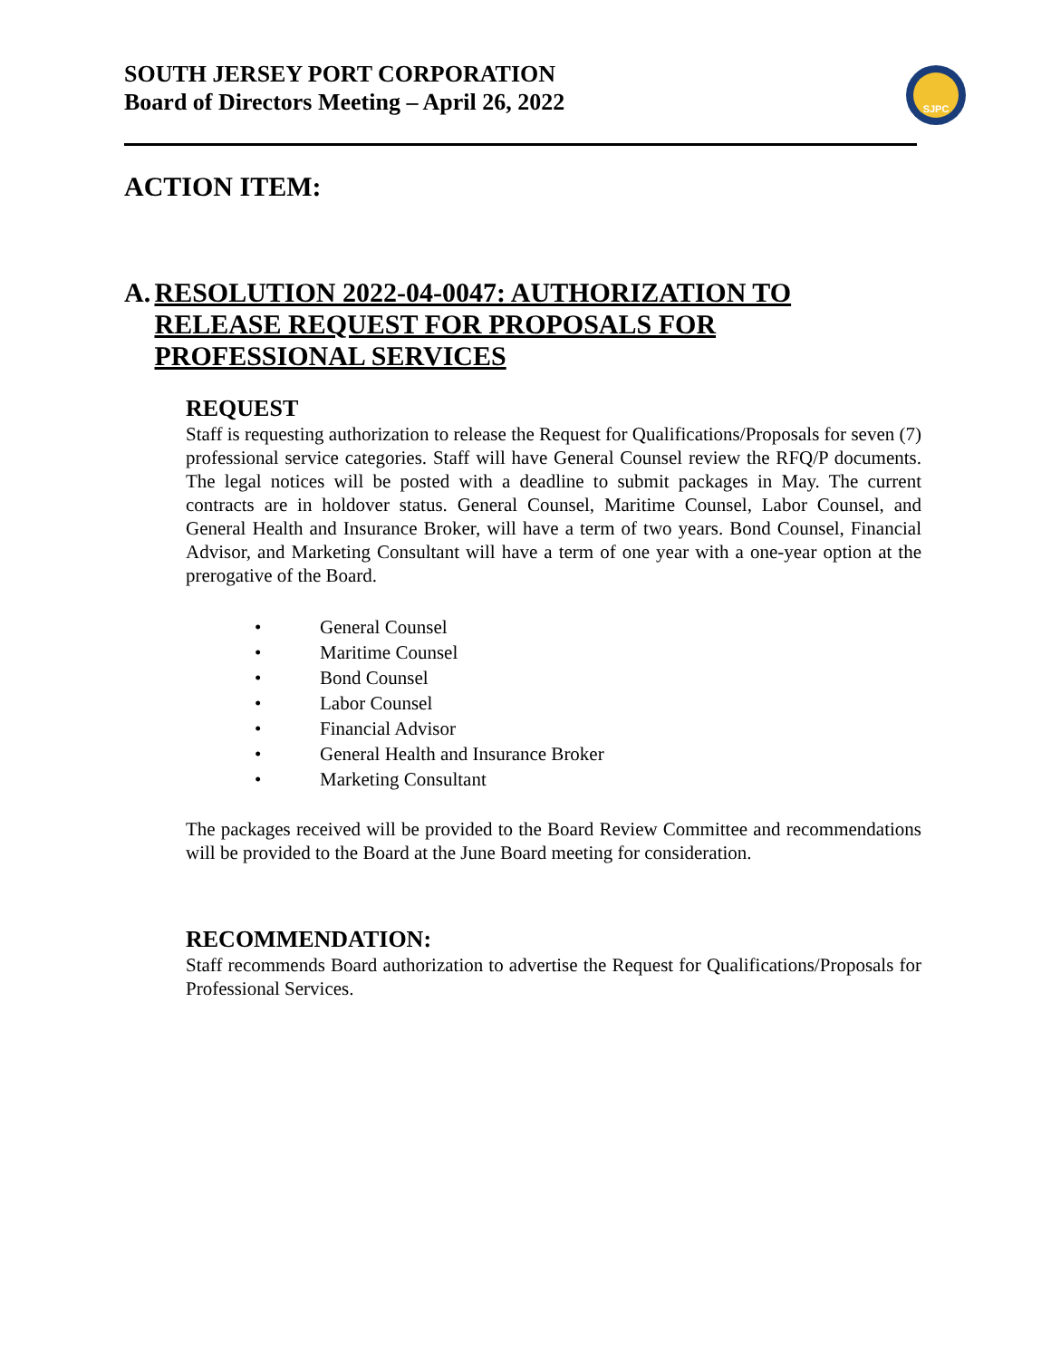SOUTH JERSEY PORT CORPORATION
Board of Directors Meeting – April 26, 2022
SJPC
ACTION ITEM:
A. RESOLUTION 2022-04-0047: AUTHORIZATION TO RELEASE REQUEST FOR PROPOSALS FOR PROFESSIONAL SERVICES
REQUEST
Staff is requesting authorization to release the Request for Qualifications/Proposals for seven (7) professional service categories. Staff will have General Counsel review the RFQ/P documents. The legal notices will be posted with a deadline to submit packages in May. The current contracts are in holdover status. General Counsel, Maritime Counsel, Labor Counsel, and General Health and Insurance Broker, will have a term of two years. Bond Counsel, Financial Advisor, and Marketing Consultant will have a term of one year with a one-year option at the prerogative of the Board.
• General Counsel
• Maritime Counsel
• Bond Counsel
• Labor Counsel
• Financial Advisor
• General Health and Insurance Broker
• Marketing Consultant
The packages received will be provided to the Board Review Committee and recommendations will be provided to the Board at the June Board meeting for consideration.
RECOMMENDATION:
Staff recommends Board authorization to advertise the Request for Qualifications/Proposals for Professional Services.